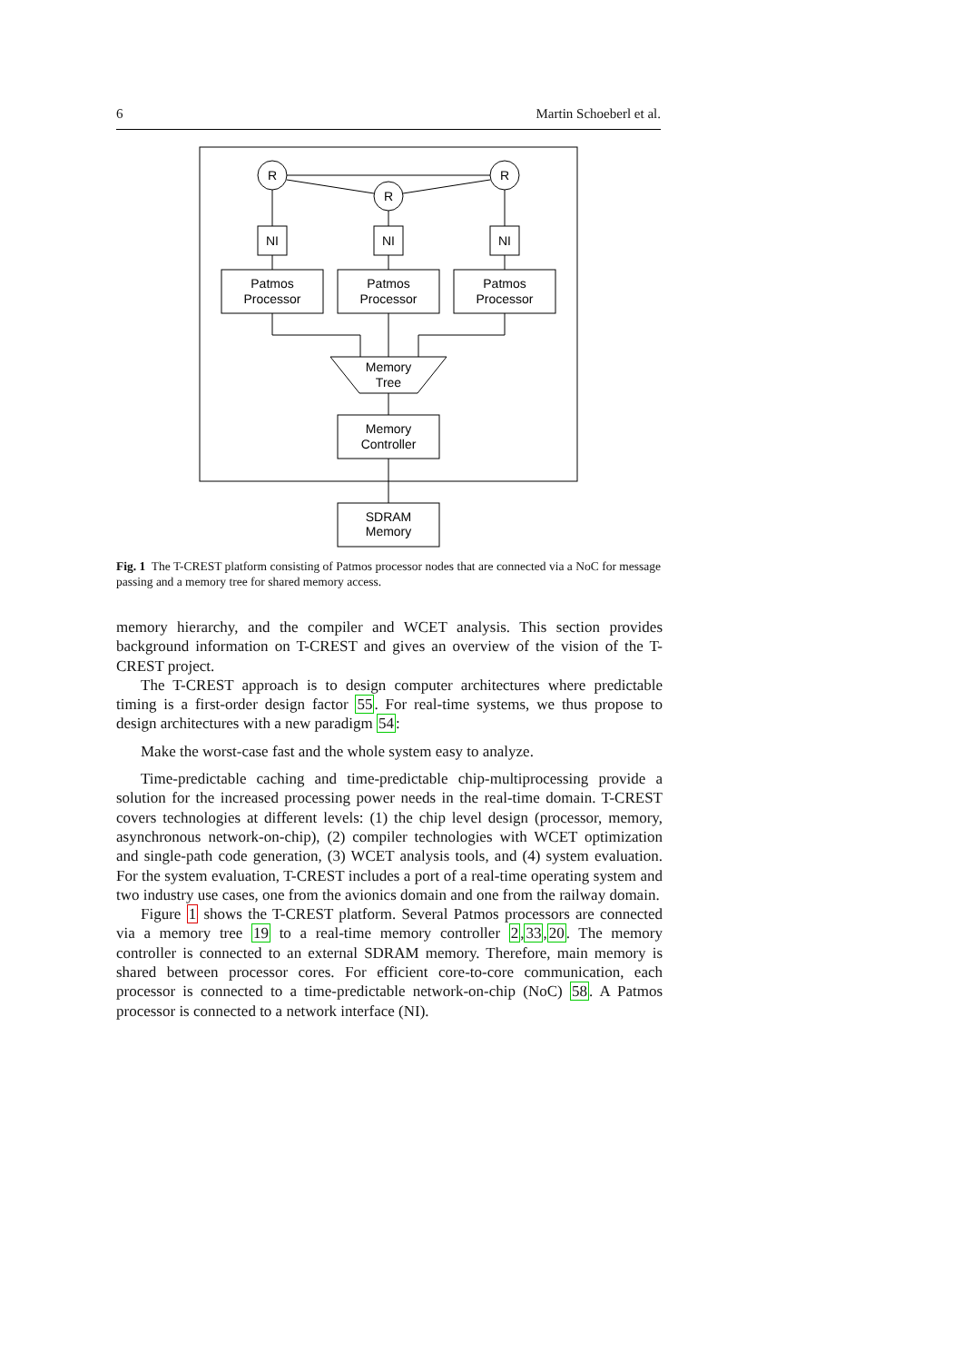6 Martin Schoeberl et al.
R
R
R
NI
NI
NI
Patmos
Processor
Patmos
Processor
Patmos
Processor
Memory
Tree
Memory
Controller
SDRAM
Memory
Fig. 1 The T-CREST platform consisting of Patmos processor nodes that are connected via a NoC for message passing and a memory tree for shared memory access.
memory hierarchy, and the compiler and WCET analysis. This section provides background information on T-CREST and gives an overview of the vision of the T-CREST project.
The T-CREST approach is to design computer architectures where predictable timing is a first-order design factor 55. For real-time systems, we thus propose to design architectures with a new paradigm 54:
Make the worst-case fast and the whole system easy to analyze.
Time-predictable caching and time-predictable chip-multiprocessing provide a solution for the increased processing power needs in the real-time domain. T-CREST covers technologies at different levels: (1) the chip level design (processor, memory, asynchronous network-on-chip), (2) compiler technologies with WCET optimization and single-path code generation, (3) WCET analysis tools, and (4) system evaluation. For the system evaluation, T-CREST includes a port of a real-time operating system and two industry use cases, one from the avionics domain and one from the railway domain.
Figure 1 shows the T-CREST platform. Several Patmos processors are connected via a memory tree 19 to a real-time memory controller 2,33,20. The memory controller is connected to an external SDRAM memory. Therefore, main memory is shared between processor cores. For efficient core-to-core communication, each processor is connected to a time-predictable network-on-chip (NoC) 58. A Patmos processor is connected to a network interface (NI).